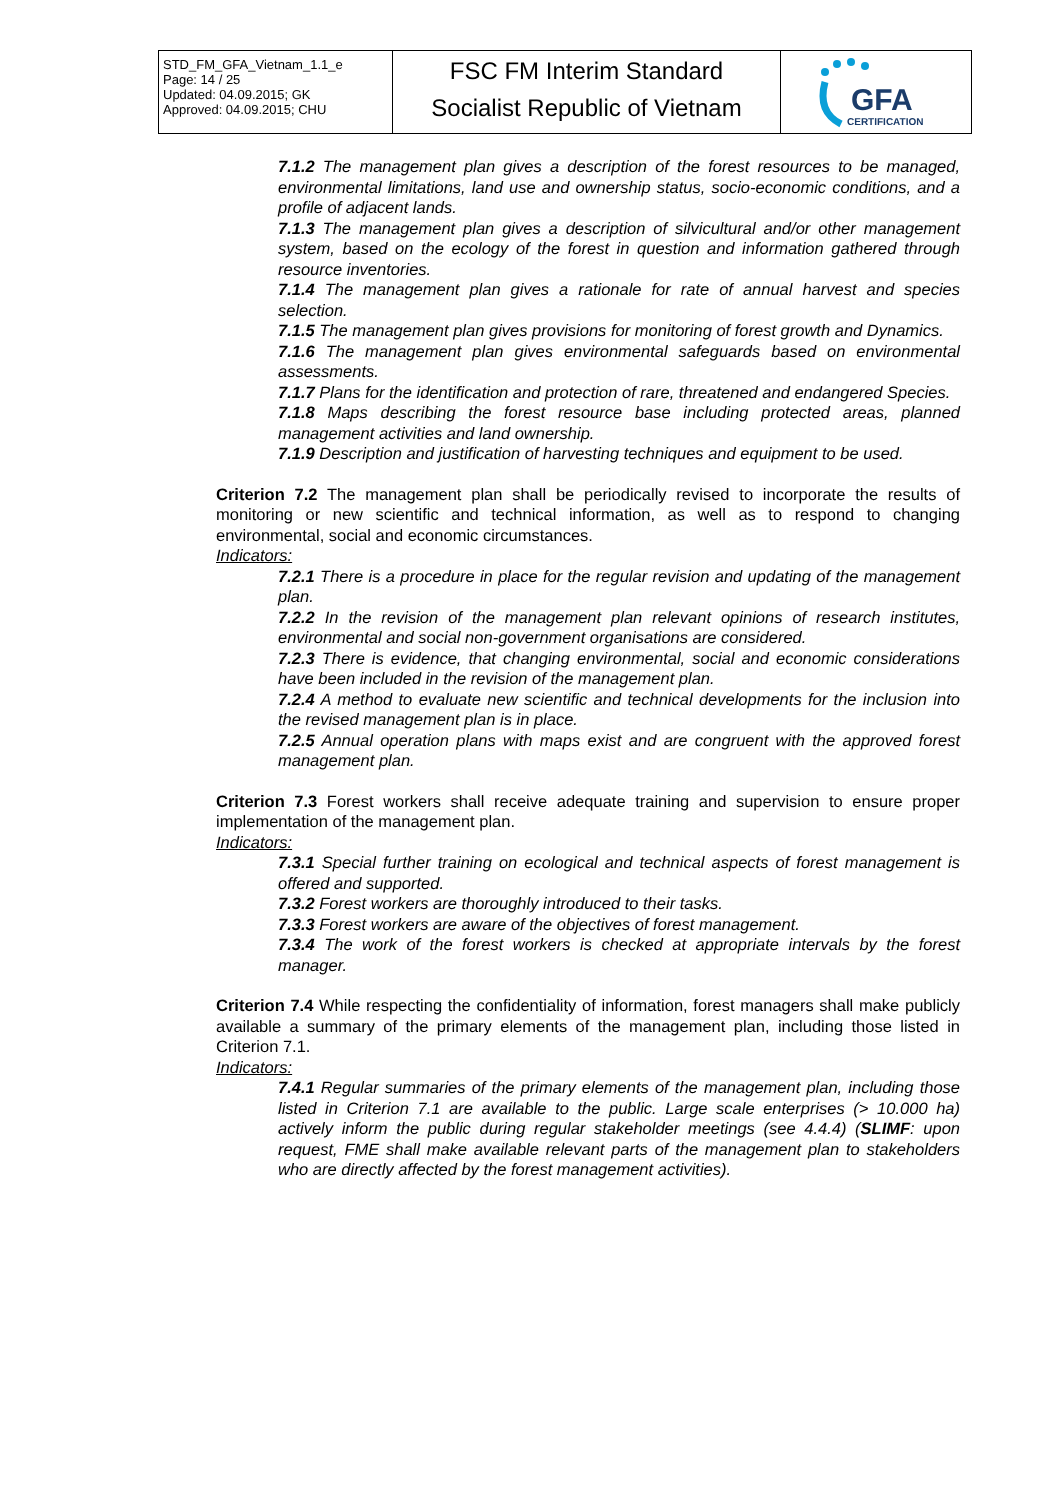| STD_FM_GFA_Vietnam_1.1_e Page: 14 / 25 Updated: 04.09.2015; GK Approved: 04.09.2015; CHU | FSC FM Interim Standard Socialist Republic of Vietnam | GFA CERTIFICATION |
7.1.2 The management plan gives a description of the forest resources to be managed, environmental limitations, land use and ownership status, socio-economic conditions, and a profile of adjacent lands.
7.1.3 The management plan gives a description of silvicultural and/or other management system, based on the ecology of the forest in question and information gathered through resource inventories.
7.1.4 The management plan gives a rationale for rate of annual harvest and species selection.
7.1.5 The management plan gives provisions for monitoring of forest growth and Dynamics.
7.1.6 The management plan gives environmental safeguards based on environmental assessments.
7.1.7 Plans for the identification and protection of rare, threatened and endangered Species.
7.1.8 Maps describing the forest resource base including protected areas, planned management activities and land ownership.
7.1.9 Description and justification of harvesting techniques and equipment to be used.
Criterion 7.2 The management plan shall be periodically revised to incorporate the results of monitoring or new scientific and technical information, as well as to respond to changing environmental, social and economic circumstances.
Indicators:
7.2.1 There is a procedure in place for the regular revision and updating of the management plan.
7.2.2 In the revision of the management plan relevant opinions of research institutes, environmental and social non-government organisations are considered.
7.2.3 There is evidence, that changing environmental, social and economic considerations have been included in the revision of the management plan.
7.2.4 A method to evaluate new scientific and technical developments for the inclusion into the revised management plan is in place.
7.2.5 Annual operation plans with maps exist and are congruent with the approved forest management plan.
Criterion 7.3 Forest workers shall receive adequate training and supervision to ensure proper implementation of the management plan.
Indicators:
7.3.1 Special further training on ecological and technical aspects of forest management is offered and supported.
7.3.2 Forest workers are thoroughly introduced to their tasks.
7.3.3 Forest workers are aware of the objectives of forest management.
7.3.4 The work of the forest workers is checked at appropriate intervals by the forest manager.
Criterion 7.4 While respecting the confidentiality of information, forest managers shall make publicly available a summary of the primary elements of the management plan, including those listed in Criterion 7.1.
Indicators:
7.4.1 Regular summaries of the primary elements of the management plan, including those listed in Criterion 7.1 are available to the public. Large scale enterprises (> 10.000 ha) actively inform the public during regular stakeholder meetings (see 4.4.4) (SLIMF: upon request, FME shall make available relevant parts of the management plan to stakeholders who are directly affected by the forest management activities).